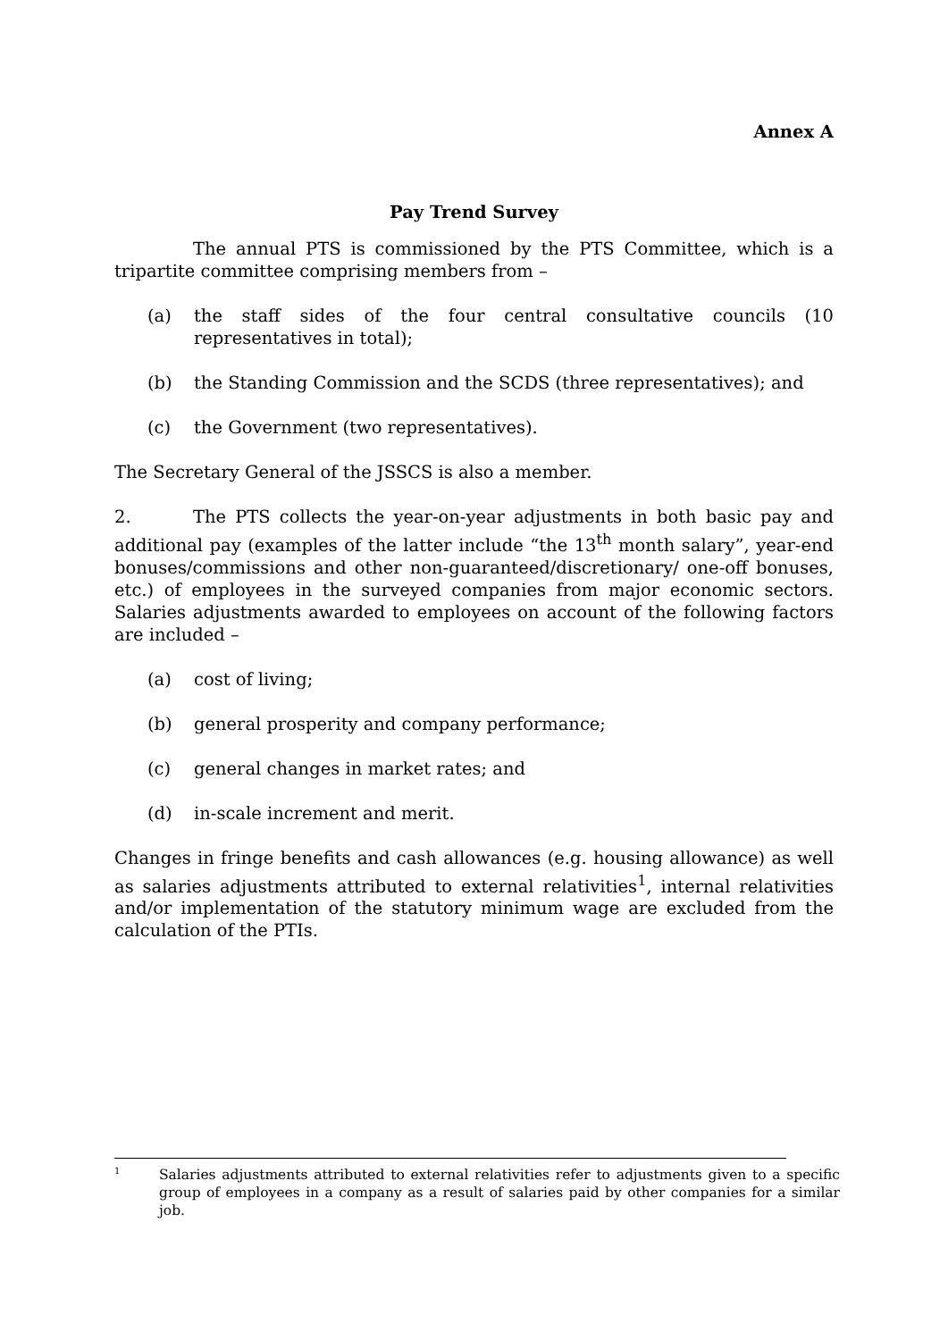Annex A
Pay Trend Survey
The annual PTS is commissioned by the PTS Committee, which is a tripartite committee comprising members from –
(a) the staff sides of the four central consultative councils (10 representatives in total);
(b) the Standing Commission and the SCDS (three representatives); and
(c) the Government (two representatives).
The Secretary General of the JSSCS is also a member.
2. The PTS collects the year-on-year adjustments in both basic pay and additional pay (examples of the latter include “the 13<sup>th</sup> month salary”, year-end bonuses/commissions and other non-guaranteed/discretionary/ one-off bonuses, etc.) of employees in the surveyed companies from major economic sectors. Salaries adjustments awarded to employees on account of the following factors are included –
(a) cost of living;
(b) general prosperity and company performance;
(c) general changes in market rates; and
(d) in-scale increment and merit.
Changes in fringe benefits and cash allowances (e.g. housing allowance) as well as salaries adjustments attributed to external relativities<sup>1</sup>, internal relativities and/or implementation of the statutory minimum wage are excluded from the calculation of the PTIs.
1 Salaries adjustments attributed to external relativities refer to adjustments given to a specific group of employees in a company as a result of salaries paid by other companies for a similar job.